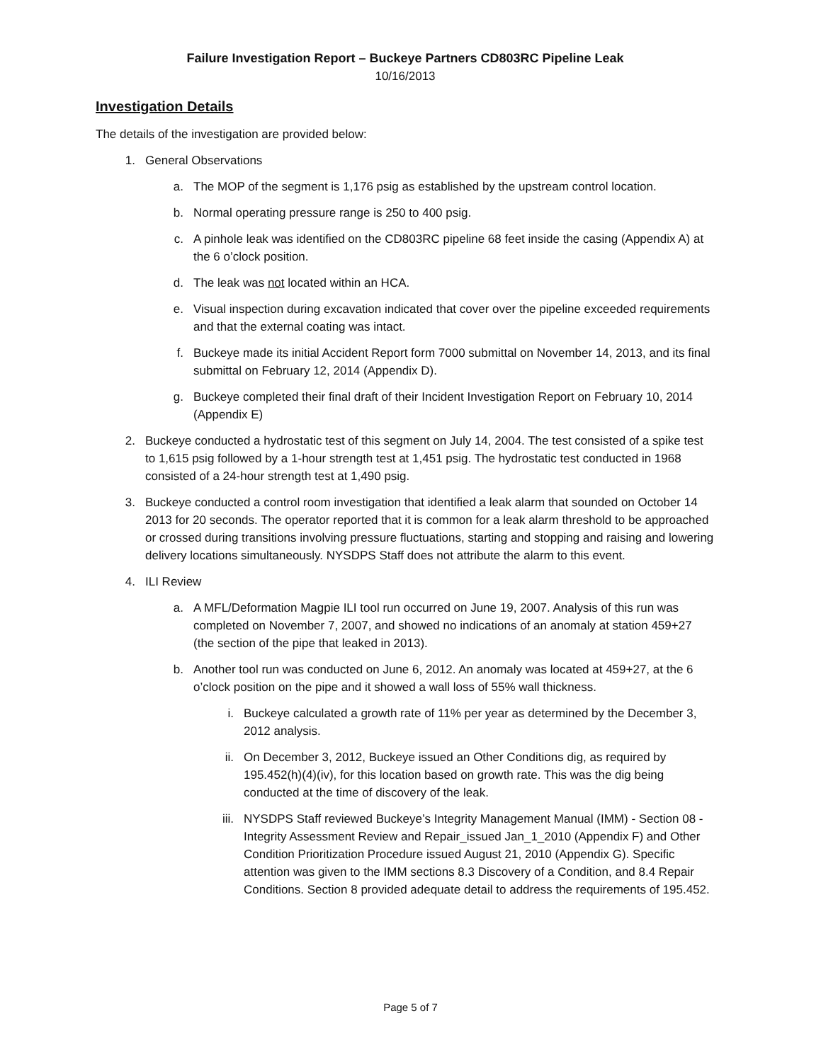Failure Investigation Report – Buckeye Partners CD803RC Pipeline Leak
10/16/2013
Investigation Details
The details of the investigation are provided below:
1. General Observations
a. The MOP of the segment is 1,176 psig as established by the upstream control location.
b. Normal operating pressure range is 250 to 400 psig.
c. A pinhole leak was identified on the CD803RC pipeline 68 feet inside the casing (Appendix A) at the 6 o’clock position.
d. The leak was not located within an HCA.
e. Visual inspection during excavation indicated that cover over the pipeline exceeded requirements and that the external coating was intact.
f. Buckeye made its initial Accident Report form 7000 submittal on November 14, 2013, and its final submittal on February 12, 2014 (Appendix D).
g. Buckeye completed their final draft of their Incident Investigation Report on February 10, 2014 (Appendix E)
2. Buckeye conducted a hydrostatic test of this segment on July 14, 2004. The test consisted of a spike test to 1,615 psig followed by a 1-hour strength test at 1,451 psig. The hydrostatic test conducted in 1968 consisted of a 24-hour strength test at 1,490 psig.
3. Buckeye conducted a control room investigation that identified a leak alarm that sounded on October 14 2013 for 20 seconds. The operator reported that it is common for a leak alarm threshold to be approached or crossed during transitions involving pressure fluctuations, starting and stopping and raising and lowering delivery locations simultaneously. NYSDPS Staff does not attribute the alarm to this event.
4. ILI Review
a. A MFL/Deformation Magpie ILI tool run occurred on June 19, 2007. Analysis of this run was completed on November 7, 2007, and showed no indications of an anomaly at station 459+27 (the section of the pipe that leaked in 2013).
b. Another tool run was conducted on June 6, 2012. An anomaly was located at 459+27, at the 6 o’clock position on the pipe and it showed a wall loss of 55% wall thickness.
i. Buckeye calculated a growth rate of 11% per year as determined by the December 3, 2012 analysis.
ii. On December 3, 2012, Buckeye issued an Other Conditions dig, as required by 195.452(h)(4)(iv), for this location based on growth rate. This was the dig being conducted at the time of discovery of the leak.
iii. NYSDPS Staff reviewed Buckeye’s Integrity Management Manual (IMM) - Section 08 - Integrity Assessment Review and Repair_issued Jan_1_2010 (Appendix F) and Other Condition Prioritization Procedure issued August 21, 2010 (Appendix G). Specific attention was given to the IMM sections 8.3 Discovery of a Condition, and 8.4 Repair Conditions. Section 8 provided adequate detail to address the requirements of 195.452.
Page 5 of 7